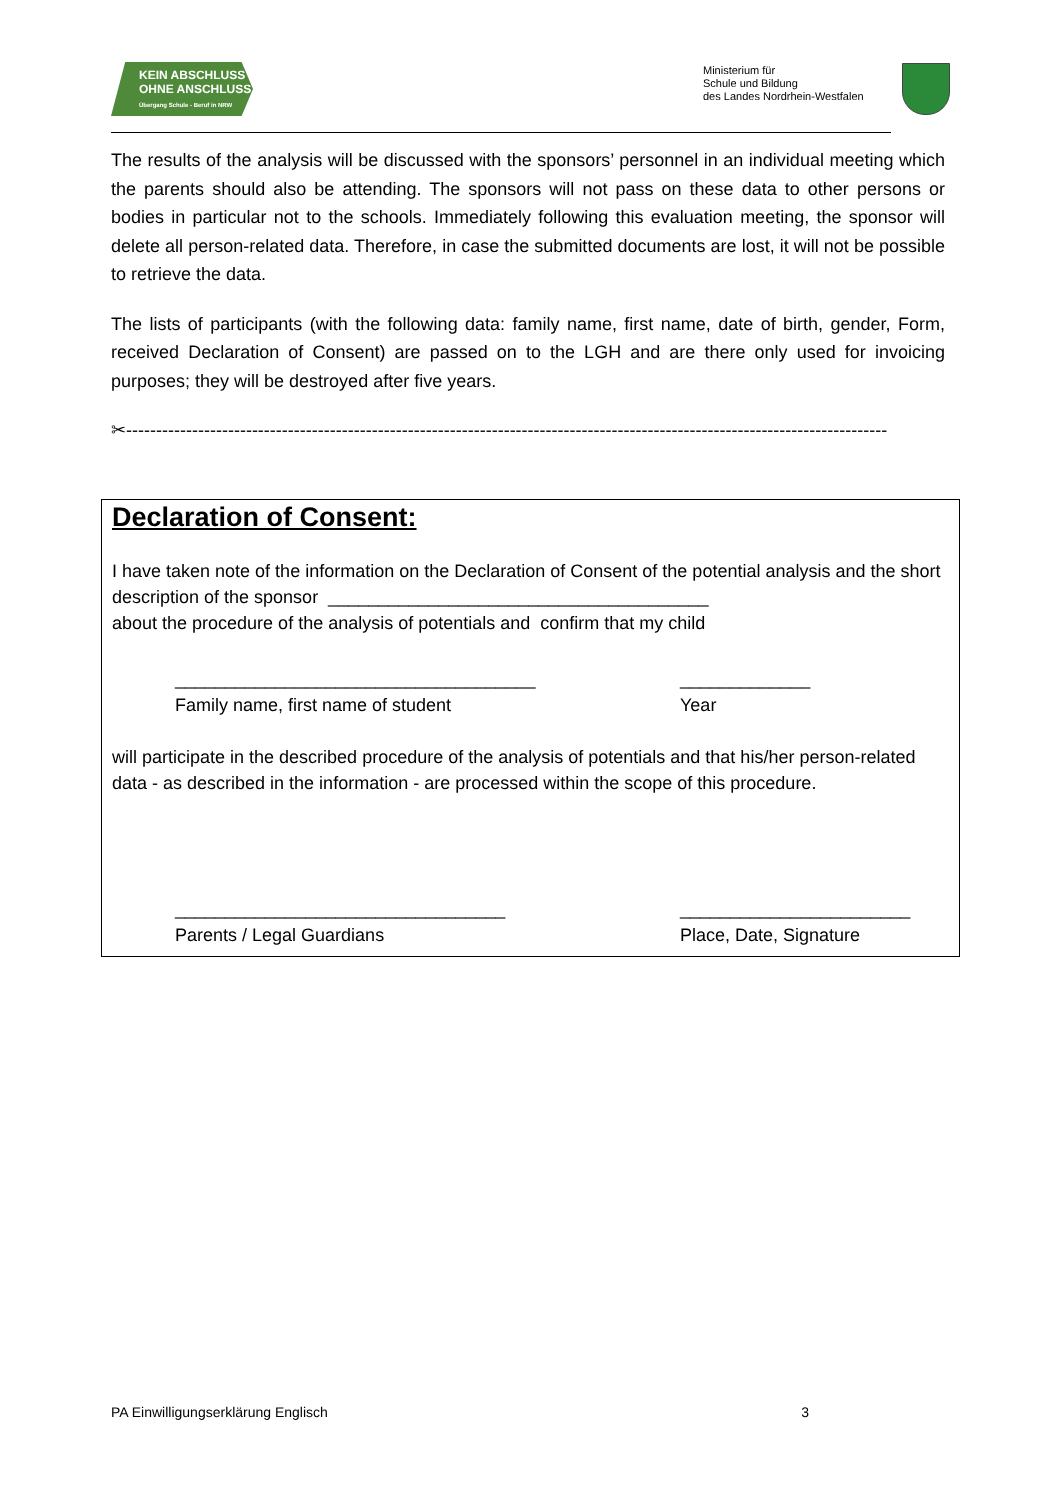KEIN ABSCHLUSS
OHNE ANSCHLUSS
Übergang Schule - Beruf in NRW
Ministerium für
Schule und Bildung
des Landes Nordrhein-Westfalen
The results of the analysis will be discussed with the sponsors’ personnel in an individual meeting which the parents should also be attending. The sponsors will not pass on these data to other persons or bodies in particular not to the schools. Immediately following this evaluation meeting, the sponsor will delete all person-related data. Therefore, in case the submitted documents are lost, it will not be possible to retrieve the data.
The lists of participants (with the following data: family name, first name, date of birth, gender, Form, received Declaration of Consent) are passed on to the LGH and are there only used for invoicing purposes; they will be destroyed after five years.
✂-------------------------------------------------------------------------------------------------------------------------------
Declaration of Consent:
I have taken note of the information on the Declaration of Consent of the potential analysis and the short description of the sponsor ______________________________________
about the procedure of the analysis of potentials and confirm that my child
____________________________________
Family name, first name of student
_____________
Year
will participate in the described procedure of the analysis of potentials and that his/her person-related data - as described in the information - are processed within the scope of this procedure.
_________________________________
Parents / Legal Guardians
_______________________
Place, Date, Signature
PA Einwilligungserklärung Englisch 3